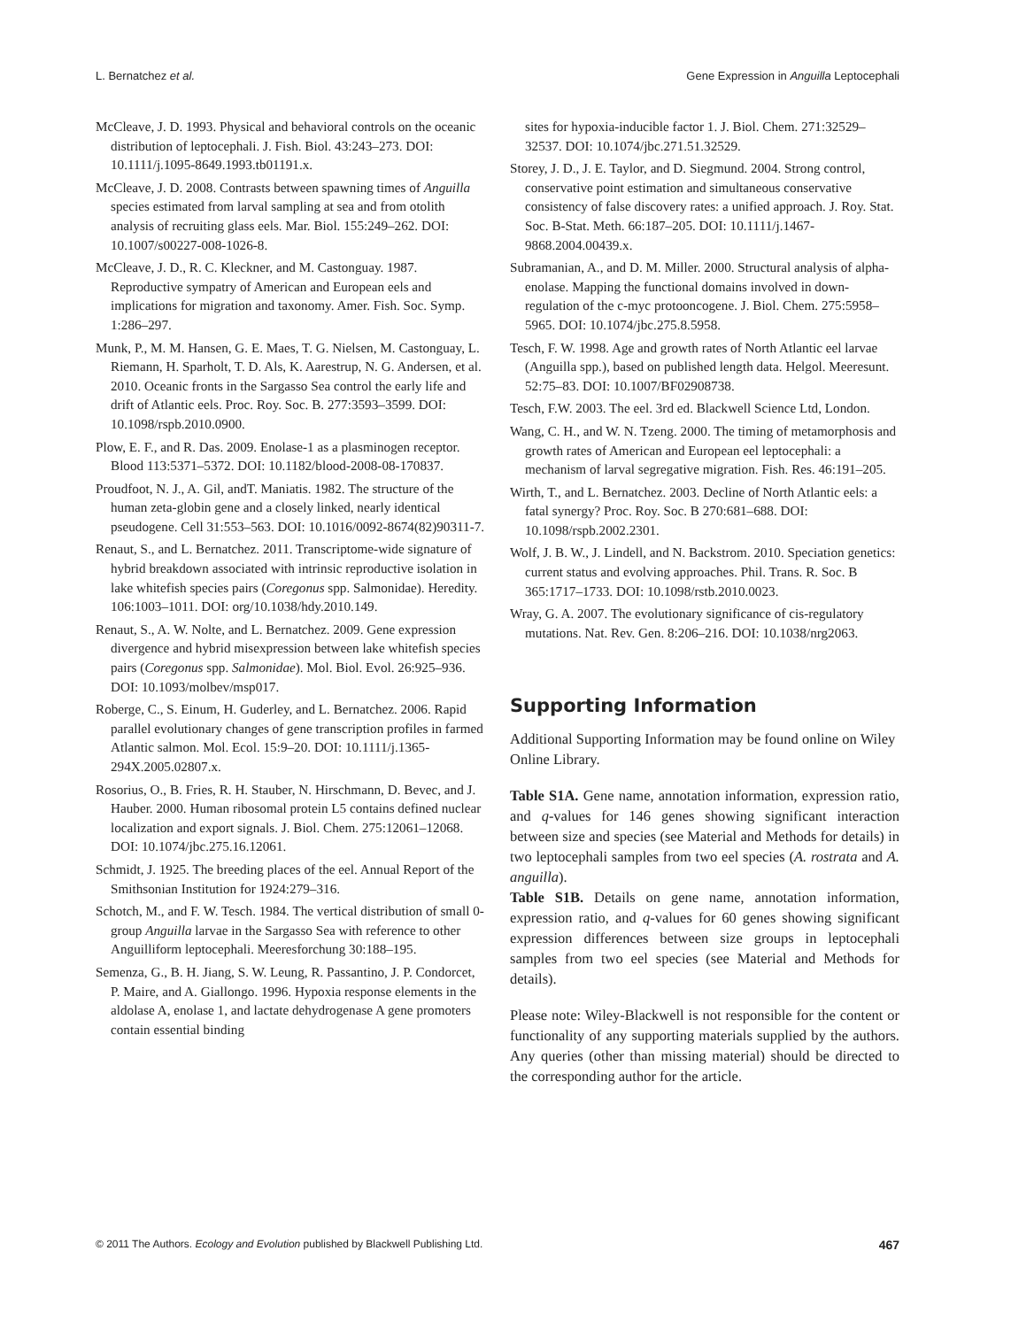L. Bernatchez et al. Gene Expression in Anguilla Leptocephali
McCleave, J. D. 1993. Physical and behavioral controls on the oceanic distribution of leptocephali. J. Fish. Biol. 43:243–273. DOI: 10.1111/j.1095-8649.1993.tb01191.x.
McCleave, J. D. 2008. Contrasts between spawning times of Anguilla species estimated from larval sampling at sea and from otolith analysis of recruiting glass eels. Mar. Biol. 155:249–262. DOI: 10.1007/s00227-008-1026-8.
McCleave, J. D., R. C. Kleckner, and M. Castonguay. 1987. Reproductive sympatry of American and European eels and implications for migration and taxonomy. Amer. Fish. Soc. Symp. 1:286–297.
Munk, P., M. M. Hansen, G. E. Maes, T. G. Nielsen, M. Castonguay, L. Riemann, H. Sparholt, T. D. Als, K. Aarestrup, N. G. Andersen, et al. 2010. Oceanic fronts in the Sargasso Sea control the early life and drift of Atlantic eels. Proc. Roy. Soc. B. 277:3593–3599. DOI: 10.1098/rspb.2010.0900.
Plow, E. F., and R. Das. 2009. Enolase-1 as a plasminogen receptor. Blood 113:5371–5372. DOI: 10.1182/blood-2008-08-170837.
Proudfoot, N. J., A. Gil, andT. Maniatis. 1982. The structure of the human zeta-globin gene and a closely linked, nearly identical pseudogene. Cell 31:553–563. DOI: 10.1016/0092-8674(82)90311-7.
Renaut, S., and L. Bernatchez. 2011. Transcriptome-wide signature of hybrid breakdown associated with intrinsic reproductive isolation in lake whitefish species pairs (Coregonus spp. Salmonidae). Heredity. 106:1003–1011. DOI: org/10.1038/hdy.2010.149.
Renaut, S., A. W. Nolte, and L. Bernatchez. 2009. Gene expression divergence and hybrid misexpression between lake whitefish species pairs (Coregonus spp. Salmonidae). Mol. Biol. Evol. 26:925–936. DOI: 10.1093/molbev/msp017.
Roberge, C., S. Einum, H. Guderley, and L. Bernatchez. 2006. Rapid parallel evolutionary changes of gene transcription profiles in farmed Atlantic salmon. Mol. Ecol. 15:9–20. DOI: 10.1111/j.1365-294X.2005.02807.x.
Rosorius, O., B. Fries, R. H. Stauber, N. Hirschmann, D. Bevec, and J. Hauber. 2000. Human ribosomal protein L5 contains defined nuclear localization and export signals. J. Biol. Chem. 275:12061–12068. DOI: 10.1074/jbc.275.16.12061.
Schmidt, J. 1925. The breeding places of the eel. Annual Report of the Smithsonian Institution for 1924:279–316.
Schotch, M., and F. W. Tesch. 1984. The vertical distribution of small 0-group Anguilla larvae in the Sargasso Sea with reference to other Anguilliform leptocephali. Meeresforchung 30:188–195.
Semenza, G., B. H. Jiang, S. W. Leung, R. Passantino, J. P. Condorcet, P. Maire, and A. Giallongo. 1996. Hypoxia response elements in the aldolase A, enolase 1, and lactate dehydrogenase A gene promoters contain essential binding
sites for hypoxia-inducible factor 1. J. Biol. Chem. 271:32529–32537. DOI: 10.1074/jbc.271.51.32529.
Storey, J. D., J. E. Taylor, and D. Siegmund. 2004. Strong control, conservative point estimation and simultaneous conservative consistency of false discovery rates: a unified approach. J. Roy. Stat. Soc. B-Stat. Meth. 66:187–205. DOI: 10.1111/j.1467-9868.2004.00439.x.
Subramanian, A., and D. M. Miller. 2000. Structural analysis of alpha-enolase. Mapping the functional domains involved in down-regulation of the c-myc protooncogene. J. Biol. Chem. 275:5958–5965. DOI: 10.1074/jbc.275.8.5958.
Tesch, F. W. 1998. Age and growth rates of North Atlantic eel larvae (Anguilla spp.), based on published length data. Helgol. Meeresunt. 52:75–83. DOI: 10.1007/BF02908738.
Tesch, F.W. 2003. The eel. 3rd ed. Blackwell Science Ltd, London.
Wang, C. H., and W. N. Tzeng. 2000. The timing of metamorphosis and growth rates of American and European eel leptocephali: a mechanism of larval segregative migration. Fish. Res. 46:191–205.
Wirth, T., and L. Bernatchez. 2003. Decline of North Atlantic eels: a fatal synergy? Proc. Roy. Soc. B 270:681–688. DOI: 10.1098/rspb.2002.2301.
Wolf, J. B. W., J. Lindell, and N. Backstrom. 2010. Speciation genetics: current status and evolving approaches. Phil. Trans. R. Soc. B 365:1717–1733. DOI: 10.1098/rstb.2010.0023.
Wray, G. A. 2007. The evolutionary significance of cis-regulatory mutations. Nat. Rev. Gen. 8:206–216. DOI: 10.1038/nrg2063.
Supporting Information
Additional Supporting Information may be found online on Wiley Online Library.
Table S1A. Gene name, annotation information, expression ratio, and q-values for 146 genes showing significant interaction between size and species (see Material and Methods for details) in two leptocephali samples from two eel species (A. rostrata and A. anguilla).
Table S1B. Details on gene name, annotation information, expression ratio, and q-values for 60 genes showing significant expression differences between size groups in leptocephali samples from two eel species (see Material and Methods for details).
Please note: Wiley-Blackwell is not responsible for the content or functionality of any supporting materials supplied by the authors. Any queries (other than missing material) should be directed to the corresponding author for the article.
© 2011 The Authors. Ecology and Evolution published by Blackwell Publishing Ltd. 467